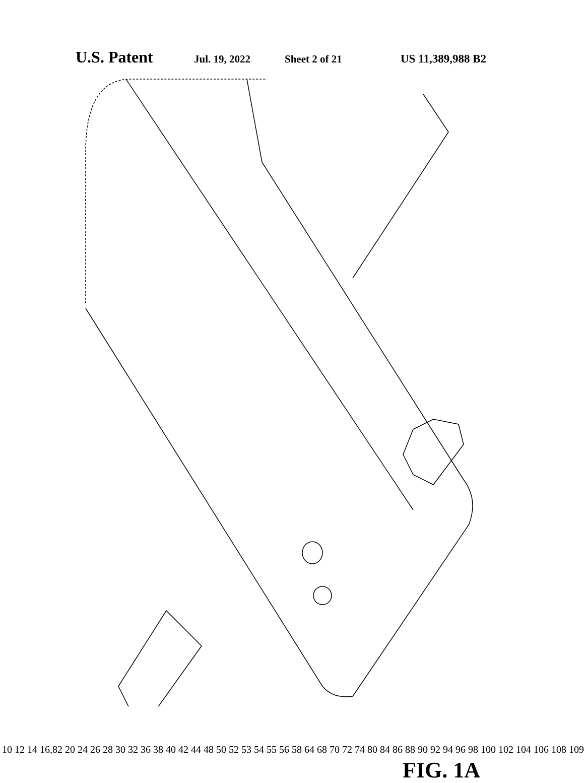U.S. Patent Jul. 19, 2022 Sheet 2 of 21 US 11,389,988 B2
10 12 14 16,82 20 24 26 28 30 32 36 38 40 42 44 48 50 52 53 54 55 56 58 64 68 70 72 74 80 84 86 88 90 92 94 96 98 100 102 104 106 108 109
FIG. 1A